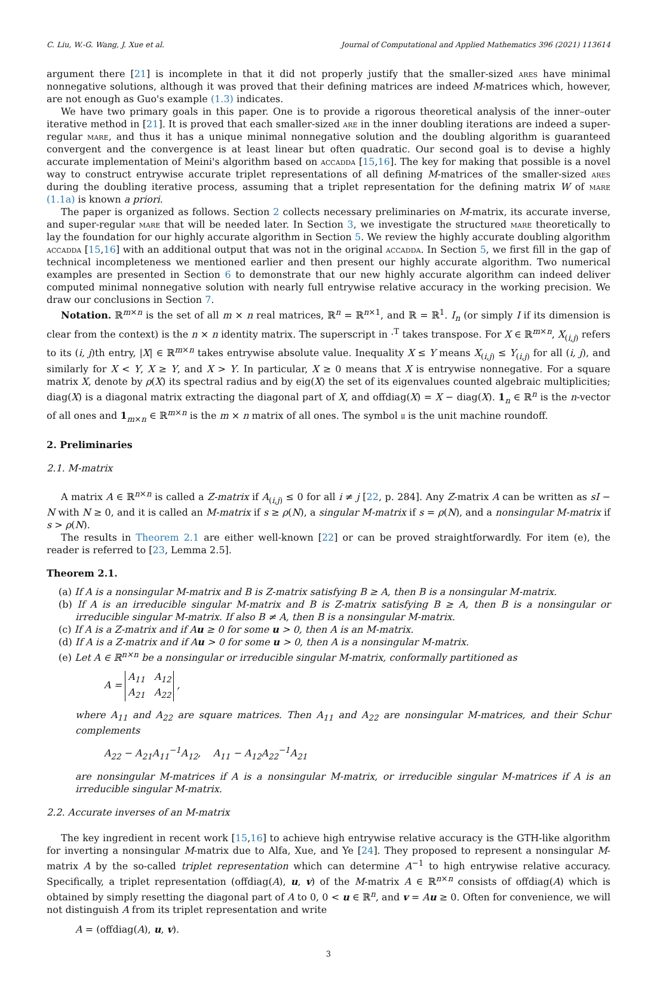C. Liu, W.-G. Wang, J. Xue et al. Journal of Computational and Applied Mathematics 396 (2021) 113614
argument there [21] is incomplete in that it did not properly justify that the smaller-sized ares have minimal nonnegative solutions, although it was proved that their defining matrices are indeed M-matrices which, however, are not enough as Guo's example (1.3) indicates.
We have two primary goals in this paper. One is to provide a rigorous theoretical analysis of the inner–outer iterative method in [21]. It is proved that each smaller-sized are in the inner doubling iterations are indeed a super-regular mare, and thus it has a unique minimal nonnegative solution and the doubling algorithm is guaranteed convergent and the convergence is at least linear but often quadratic. Our second goal is to devise a highly accurate implementation of Meini's algorithm based on accadda [15,16]. The key for making that possible is a novel way to construct entrywise accurate triplet representations of all defining M-matrices of the smaller-sized ares during the doubling iterative process, assuming that a triplet representation for the defining matrix W of mare (1.1a) is known a priori.
The paper is organized as follows. Section 2 collects necessary preliminaries on M-matrix, its accurate inverse, and super-regular mare that will be needed later. In Section 3, we investigate the structured mare theoretically to lay the foundation for our highly accurate algorithm in Section 5. We review the highly accurate doubling algorithm accadda [15,16] with an additional output that was not in the original accadda. In Section 5, we first fill in the gap of technical incompleteness we mentioned earlier and then present our highly accurate algorithm. Two numerical examples are presented in Section 6 to demonstrate that our new highly accurate algorithm can indeed deliver computed minimal nonnegative solution with nearly full entrywise relative accuracy in the working precision. We draw our conclusions in Section 7.
Notation. ℝ<sup>m×n</sup> is the set of all m × n real matrices, ℝ<sup>n</sup> = ℝ<sup>n×1</sup>, and ℝ = ℝ<sup>1</sup>. I<sub>n</sub> (or simply I if its dimension is clear from the context) is the n × n identity matrix. The superscript in ·<sup>T</sup> takes transpose. For X ∈ ℝ<sup>m×n</sup>, X<sub>(i,j)</sub> refers to its (i, j)th entry, |X| ∈ ℝ<sup>m×n</sup> takes entrywise absolute value. Inequality X ≤ Y means X<sub>(i,j)</sub> ≤ Y<sub>(i,j)</sub> for all (i, j), and similarly for X < Y, X ≥ Y, and X > Y. In particular, X ≥ 0 means that X is entrywise nonnegative. For a square matrix X, denote by ρ(X) its spectral radius and by eig(X) the set of its eigenvalues counted algebraic multiplicities; diag(X) is a diagonal matrix extracting the diagonal part of X, and offdiag(X) = X − diag(X). 1<sub>n</sub> ∈ ℝ<sup>n</sup> is the n-vector of all ones and 1<sub>m×n</sub> ∈ ℝ<sup>m×n</sup> is the m × n matrix of all ones. The symbol 𝔲 is the unit machine roundoff.
2. Preliminaries
2.1. M-matrix
A matrix A ∈ ℝ<sup>n×n</sup> is called a Z-matrix if A<sub>(i,j)</sub> ≤ 0 for all i ≠ j [22, p. 284]. Any Z-matrix A can be written as sI − N with N ≥ 0, and it is called an M-matrix if s ≥ ρ(N), a singular M-matrix if s = ρ(N), and a nonsingular M-matrix if s > ρ(N).
The results in Theorem 2.1 are either well-known [22] or can be proved straightforwardly. For item (e), the reader is referred to [23, Lemma 2.5].
Theorem 2.1.
(a) If A is a nonsingular M-matrix and B is Z-matrix satisfying B ≥ A, then B is a nonsingular M-matrix.
(b) If A is an irreducible singular M-matrix and B is Z-matrix satisfying B ≥ A, then B is a nonsingular or irreducible singular M-matrix. If also B ≠ A, then B is a nonsingular M-matrix.
(c) If A is a Z-matrix and if Au ≥ 0 for some u > 0, then A is an M-matrix.
(d) If A is a Z-matrix and if Au > 0 for some u > 0, then A is a nonsingular M-matrix.
(e) Let A ∈ ℝ<sup>n×n</sup> be a nonsingular or irreducible singular M-matrix, conformally partitioned as
A = A<sub>11</sub> A<sub>12</sub>
A<sub>21</sub> A<sub>22</sub> ,
where A<sub>11</sub> and A<sub>22</sub> are square matrices. Then A<sub>11</sub> and A<sub>22</sub> are nonsingular M-matrices, and their Schur complements
A<sub>22</sub> − A<sub>21</sub>A<sub>11</sub><sup>−1</sup>A<sub>12</sub>, A<sub>11</sub> − A<sub>12</sub>A<sub>22</sub><sup>−1</sup>A<sub>21</sub>
are nonsingular M-matrices if A is a nonsingular M-matrix, or irreducible singular M-matrices if A is an irreducible singular M-matrix.
2.2. Accurate inverses of an M-matrix
The key ingredient in recent work [15,16] to achieve high entrywise relative accuracy is the GTH-like algorithm for inverting a nonsingular M-matrix due to Alfa, Xue, and Ye [24]. They proposed to represent a nonsingular M-matrix A by the so-called triplet representation which can determine A<sup>−1</sup> to high entrywise relative accuracy. Specifically, a triplet representation (offdiag(A), u, v) of the M-matrix A ∈ ℝ<sup>n×n</sup> consists of offdiag(A) which is obtained by simply resetting the diagonal part of A to 0, 0 < u ∈ ℝ<sup>n</sup>, and v = Au ≥ 0. Often for convenience, we will not distinguish A from its triplet representation and write
A = (offdiag(A), u, v).
3